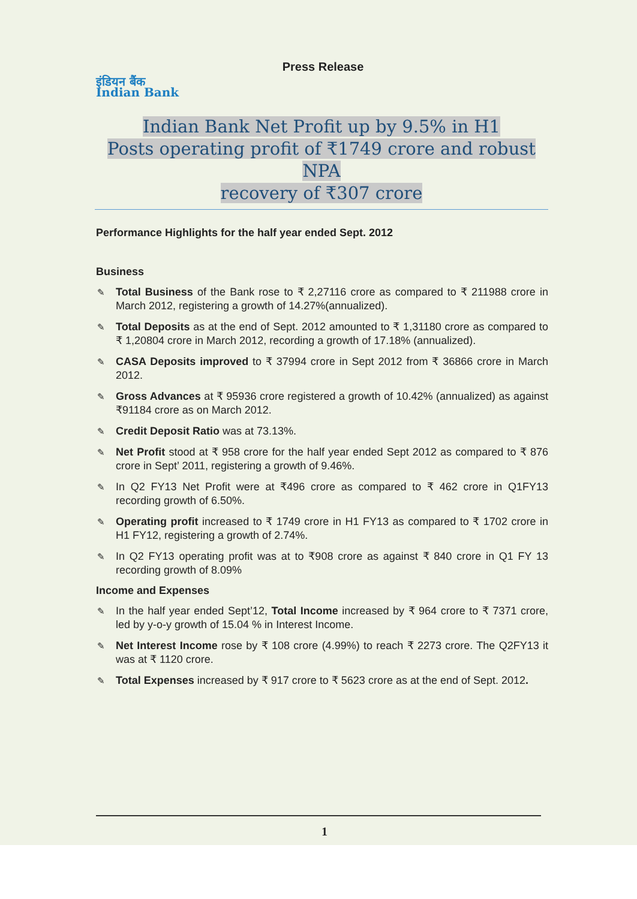Press Release
इंडियन बैंक
Indian Bank
Indian Bank Net Profit up by 9.5% in H1
Posts operating profit of ₹1749 crore and robust NPA
recovery of ₹307 crore
Performance Highlights for the half year ended Sept. 2012
Business
✎ Total Business of the Bank rose to ₹ 2,27116 crore as compared to ₹ 211988 crore in March 2012, registering a growth of 14.27%(annualized).
✎ Total Deposits as at the end of Sept. 2012 amounted to ₹ 1,31180 crore as compared to ₹ 1,20804 crore in March 2012, recording a growth of 17.18% (annualized).
✎ CASA Deposits improved to ₹ 37994 crore in Sept 2012 from ₹ 36866 crore in March 2012.
✎ Gross Advances at ₹ 95936 crore registered a growth of 10.42% (annualized) as against ₹91184 crore as on March 2012.
✎ Credit Deposit Ratio was at 73.13%.
✎ Net Profit stood at ₹ 958 crore for the half year ended Sept 2012 as compared to ₹ 876 crore in Sept’ 2011, registering a growth of 9.46%.
✎ In Q2 FY13 Net Profit were at ₹496 crore as compared to ₹ 462 crore in Q1FY13 recording growth of 6.50%.
✎ Operating profit increased to ₹ 1749 crore in H1 FY13 as compared to ₹ 1702 crore in H1 FY12, registering a growth of 2.74%.
✎ In Q2 FY13 operating profit was at to ₹908 crore as against ₹ 840 crore in Q1 FY 13 recording growth of 8.09%
Income and Expenses
✎ In the half year ended Sept’12, Total Income increased by ₹ 964 crore to ₹ 7371 crore, led by y-o-y growth of 15.04 % in Interest Income.
✎ Net Interest Income rose by ₹ 108 crore (4.99%) to reach ₹ 2273 crore. The Q2FY13 it was at ₹ 1120 crore.
✎ Total Expenses increased by ₹ 917 crore to ₹ 5623 crore as at the end of Sept. 2012.
1